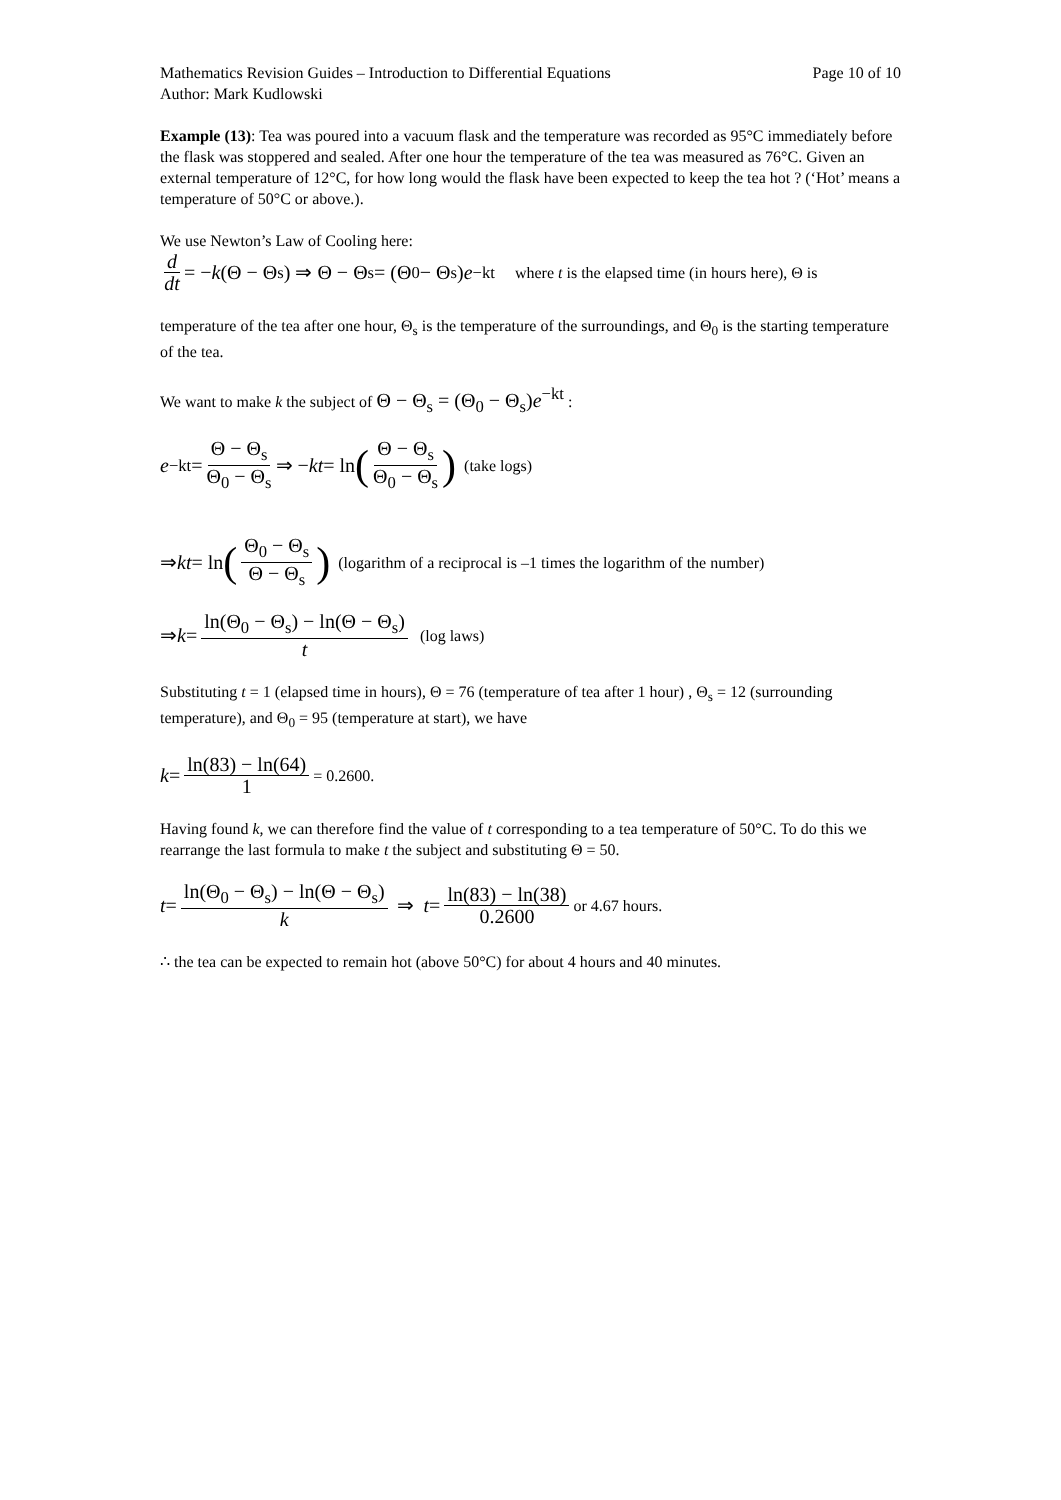Mathematics Revision Guides – Introduction to Differential Equations Page 10 of 10
Author: Mark Kudlowski
Example (13): Tea was poured into a vacuum flask and the temperature was recorded as 95°C immediately before the flask was stoppered and sealed. After one hour the temperature of the tea was measured as 76°C. Given an external temperature of 12°C, for how long would the flask have been expected to keep the tea hot ? (‘Hot’ means a temperature of 50°C or above.).
We use Newton’s Law of Cooling here:
d dt = − k (Θ − Θ<sub>s</sub>) ⇒ Θ − Θ<sub>s</sub> = (Θ<sub>0</sub> − Θ<sub>s</sub>) e<sup>−kt</sup> where t is the elapsed time (in hours here), Θ is
temperature of the tea after one hour, Θ<sub>s</sub> is the temperature of the surroundings, and Θ<sub>0</sub> is the starting temperature of the tea.
We want to make k the subject of Θ − Θ<sub>s</sub> = (Θ<sub>0</sub> − Θ<sub>s</sub>)e<sup>−kt</sup> :
e<sup>−kt</sup> = Θ − Θ<sub>s</sub> Θ<sub>0</sub> − Θ<sub>s</sub> ⇒ − kt = ln (Θ − Θ<sub>s</sub> Θ<sub>0</sub> − Θ<sub>s</sub>) (take logs)
⇒ kt = ln (Θ<sub>0</sub> − Θ<sub>s</sub> Θ − Θ<sub>s</sub>) (logarithm of a reciprocal is –1 times the logarithm of the number)
⇒ k = ln(Θ<sub>0</sub> − Θ<sub>s</sub>) − ln(Θ − Θ<sub>s</sub>) t (log laws)
Substituting t = 1 (elapsed time in hours), Θ = 76 (temperature of tea after 1 hour) , Θ<sub>s</sub> = 12 (surrounding temperature), and Θ<sub>0</sub> = 95 (temperature at start), we have
k = ln(83) − ln(64) 1 = 0.2600.
Having found k, we can therefore find the value of t corresponding to a tea temperature of 50°C. To do this we rearrange the last formula to make t the subject and substituting Θ = 50.
t = ln(Θ<sub>0</sub> − Θ<sub>s</sub>) − ln(Θ − Θ<sub>s</sub>) k ⇒ t = ln(83) − ln(38) 0.2600 or 4.67 hours.
∴ the tea can be expected to remain hot (above 50°C) for about 4 hours and 40 minutes.